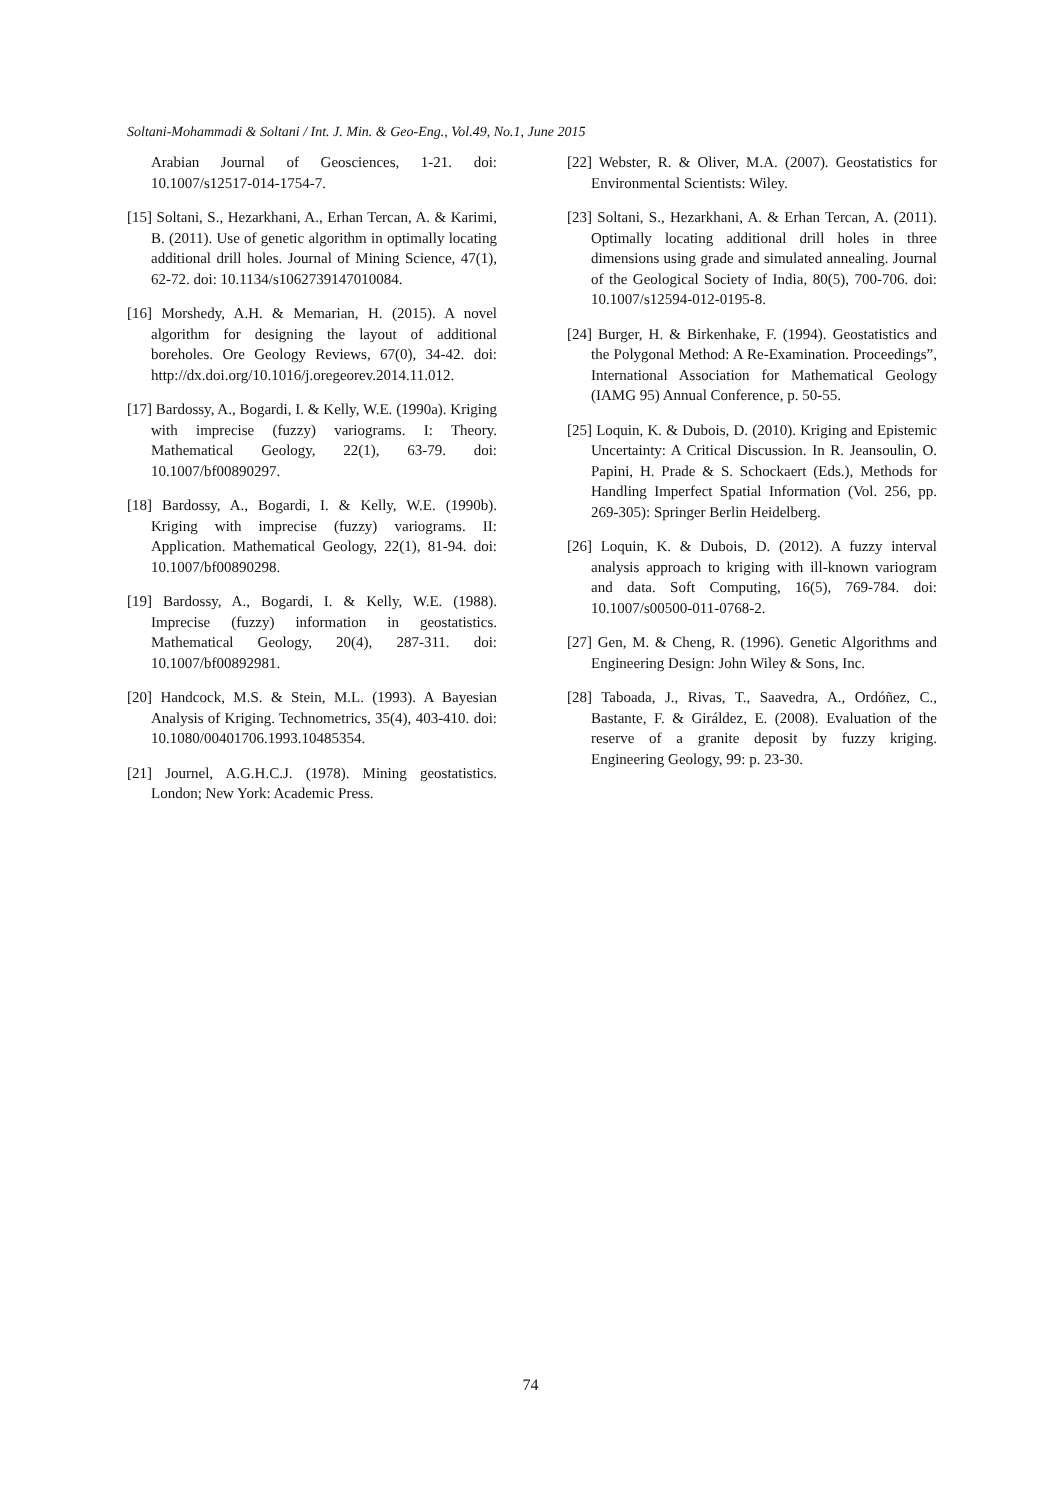Soltani-Mohammadi & Soltani / Int. J. Min. & Geo-Eng., Vol.49, No.1, June 2015
Arabian Journal of Geosciences, 1-21. doi: 10.1007/s12517-014-1754-7.
[15] Soltani, S., Hezarkhani, A., Erhan Tercan, A. & Karimi, B. (2011). Use of genetic algorithm in optimally locating additional drill holes. Journal of Mining Science, 47(1), 62-72. doi: 10.1134/s1062739147010084.
[16] Morshedy, A.H. & Memarian, H. (2015). A novel algorithm for designing the layout of additional boreholes. Ore Geology Reviews, 67(0), 34-42. doi: http://dx.doi.org/10.1016/j.oregeorev.2014.11.012.
[17] Bardossy, A., Bogardi, I. & Kelly, W.E. (1990a). Kriging with imprecise (fuzzy) variograms. I: Theory. Mathematical Geology, 22(1), 63-79. doi: 10.1007/bf00890297.
[18] Bardossy, A., Bogardi, I. & Kelly, W.E. (1990b). Kriging with imprecise (fuzzy) variograms. II: Application. Mathematical Geology, 22(1), 81-94. doi: 10.1007/bf00890298.
[19] Bardossy, A., Bogardi, I. & Kelly, W.E. (1988). Imprecise (fuzzy) information in geostatistics. Mathematical Geology, 20(4), 287-311. doi: 10.1007/bf00892981.
[20] Handcock, M.S. & Stein, M.L. (1993). A Bayesian Analysis of Kriging. Technometrics, 35(4), 403-410. doi: 10.1080/00401706.1993.10485354.
[21] Journel, A.G.H.C.J. (1978). Mining geostatistics. London; New York: Academic Press.
[22] Webster, R. & Oliver, M.A. (2007). Geostatistics for Environmental Scientists: Wiley.
[23] Soltani, S., Hezarkhani, A. & Erhan Tercan, A. (2011). Optimally locating additional drill holes in three dimensions using grade and simulated annealing. Journal of the Geological Society of India, 80(5), 700-706. doi: 10.1007/s12594-012-0195-8.
[24] Burger, H. & Birkenhake, F. (1994). Geostatistics and the Polygonal Method: A Re-Examination. Proceedings”, International Association for Mathematical Geology (IAMG 95) Annual Conference, p. 50-55.
[25] Loquin, K. & Dubois, D. (2010). Kriging and Epistemic Uncertainty: A Critical Discussion. In R. Jeansoulin, O. Papini, H. Prade & S. Schockaert (Eds.), Methods for Handling Imperfect Spatial Information (Vol. 256, pp. 269-305): Springer Berlin Heidelberg.
[26] Loquin, K. & Dubois, D. (2012). A fuzzy interval analysis approach to kriging with ill-known variogram and data. Soft Computing, 16(5), 769-784. doi: 10.1007/s00500-011-0768-2.
[27] Gen, M. & Cheng, R. (1996). Genetic Algorithms and Engineering Design: John Wiley & Sons, Inc.
[28] Taboada, J., Rivas, T., Saavedra, A., Ordóñez, C., Bastante, F. & Giráldez, E. (2008). Evaluation of the reserve of a granite deposit by fuzzy kriging. Engineering Geology, 99: p. 23-30.
74